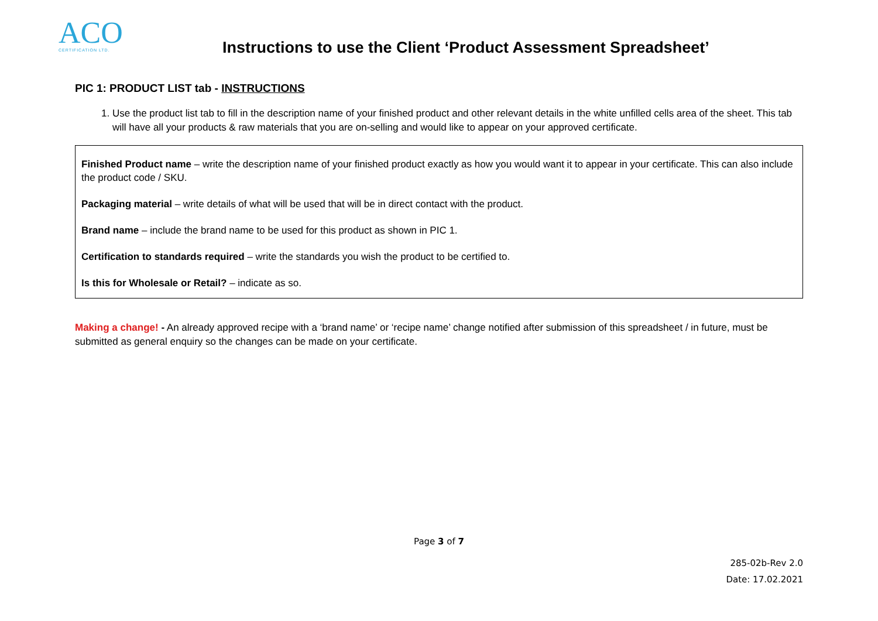ACO
CERTIFICATION LTD.
Instructions to use the Client ‘Product Assessment Spreadsheet’
PIC 1: PRODUCT LIST tab - INSTRUCTIONS
1. Use the product list tab to fill in the description name of your finished product and other relevant details in the white unfilled cells area of the sheet. This tab will have all your products & raw materials that you are on-selling and would like to appear on your approved certificate.
Finished Product name – write the description name of your finished product exactly as how you would want it to appear in your certificate. This can also include the product code / SKU.
Packaging material – write details of what will be used that will be in direct contact with the product.
Brand name – include the brand name to be used for this product as shown in PIC 1.
Certification to standards required – write the standards you wish the product to be certified to.
Is this for Wholesale or Retail? – indicate as so.
Making a change! - An already approved recipe with a ‘brand name’ or ‘recipe name’ change notified after submission of this spreadsheet / in future, must be submitted as general enquiry so the changes can be made on your certificate.
Page 3 of 7
285-02b-Rev 2.0
Date: 17.02.2021